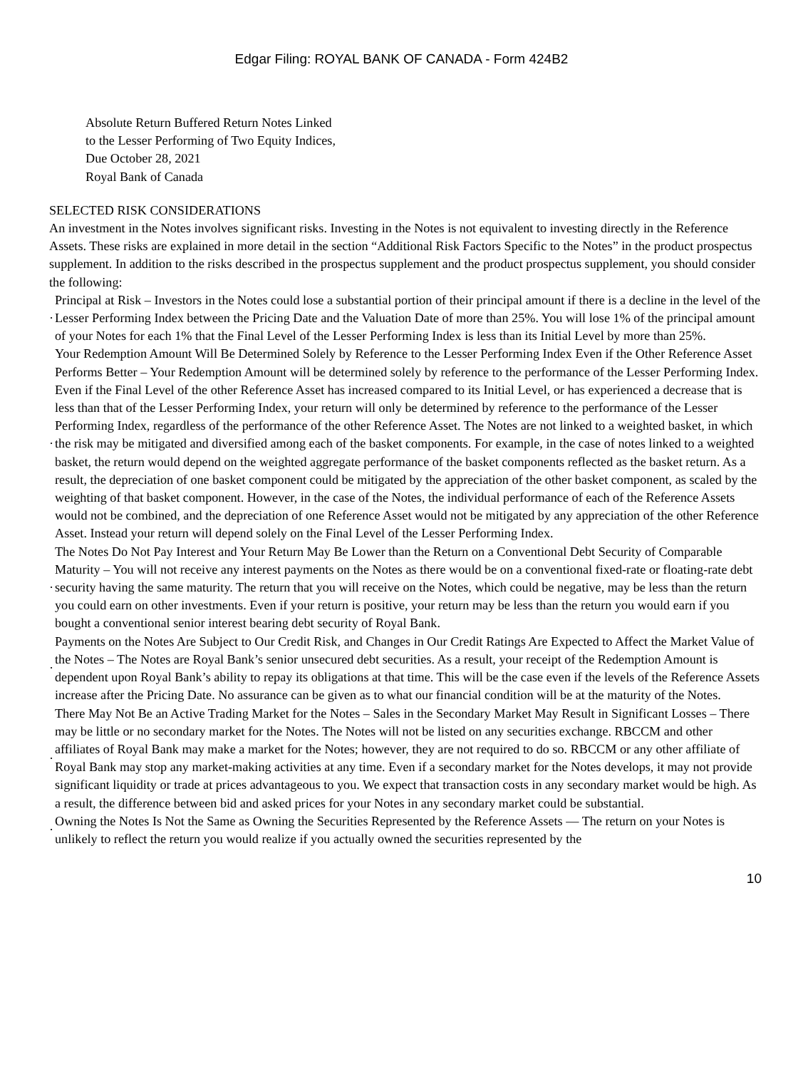Edgar Filing: ROYAL BANK OF CANADA - Form 424B2
Absolute Return Buffered Return Notes Linked
to the Lesser Performing of Two Equity Indices,
Due October 28, 2021
Royal Bank of Canada
SELECTED RISK CONSIDERATIONS
An investment in the Notes involves significant risks. Investing in the Notes is not equivalent to investing directly in the Reference Assets. These risks are explained in more detail in the section “Additional Risk Factors Specific to the Notes” in the product prospectus supplement. In addition to the risks described in the prospectus supplement and the product prospectus supplement, you should consider the following:
·
Principal at Risk – Investors in the Notes could lose a substantial portion of their principal amount if there is a decline in the level of the Lesser Performing Index between the Pricing Date and the Valuation Date of more than 25%. You will lose 1% of the principal amount of your Notes for each 1% that the Final Level of the Lesser Performing Index is less than its Initial Level by more than 25%.
·
Your Redemption Amount Will Be Determined Solely by Reference to the Lesser Performing Index Even if the Other Reference Asset Performs Better – Your Redemption Amount will be determined solely by reference to the performance of the Lesser Performing Index. Even if the Final Level of the other Reference Asset has increased compared to its Initial Level, or has experienced a decrease that is less than that of the Lesser Performing Index, your return will only be determined by reference to the performance of the Lesser Performing Index, regardless of the performance of the other Reference Asset. The Notes are not linked to a weighted basket, in which the risk may be mitigated and diversified among each of the basket components. For example, in the case of notes linked to a weighted basket, the return would depend on the weighted aggregate performance of the basket components reflected as the basket return. As a result, the depreciation of one basket component could be mitigated by the appreciation of the other basket component, as scaled by the weighting of that basket component. However, in the case of the Notes, the individual performance of each of the Reference Assets would not be combined, and the depreciation of one Reference Asset would not be mitigated by any appreciation of the other Reference Asset. Instead your return will depend solely on the Final Level of the Lesser Performing Index.
·
The Notes Do Not Pay Interest and Your Return May Be Lower than the Return on a Conventional Debt Security of Comparable Maturity – You will not receive any interest payments on the Notes as there would be on a conventional fixed-rate or floating-rate debt security having the same maturity. The return that you will receive on the Notes, which could be negative, may be less than the return you could earn on other investments. Even if your return is positive, your return may be less than the return you would earn if you bought a conventional senior interest bearing debt security of Royal Bank.
·
Payments on the Notes Are Subject to Our Credit Risk, and Changes in Our Credit Ratings Are Expected to Affect the Market Value of the Notes – The Notes are Royal Bank’s senior unsecured debt securities. As a result, your receipt of the Redemption Amount is dependent upon Royal Bank’s ability to repay its obligations at that time. This will be the case even if the levels of the Reference Assets increase after the Pricing Date. No assurance can be given as to what our financial condition will be at the maturity of the Notes.
·
There May Not Be an Active Trading Market for the Notes – Sales in the Secondary Market May Result in Significant Losses – There may be little or no secondary market for the Notes. The Notes will not be listed on any securities exchange. RBCCM and other affiliates of Royal Bank may make a market for the Notes; however, they are not required to do so. RBCCM or any other affiliate of Royal Bank may stop any market-making activities at any time. Even if a secondary market for the Notes develops, it may not provide significant liquidity or trade at prices advantageous to you. We expect that transaction costs in any secondary market would be high. As a result, the difference between bid and asked prices for your Notes in any secondary market could be substantial.
·
Owning the Notes Is Not the Same as Owning the Securities Represented by the Reference Assets — The return on your Notes is unlikely to reflect the return you would realize if you actually owned the securities represented by the
10